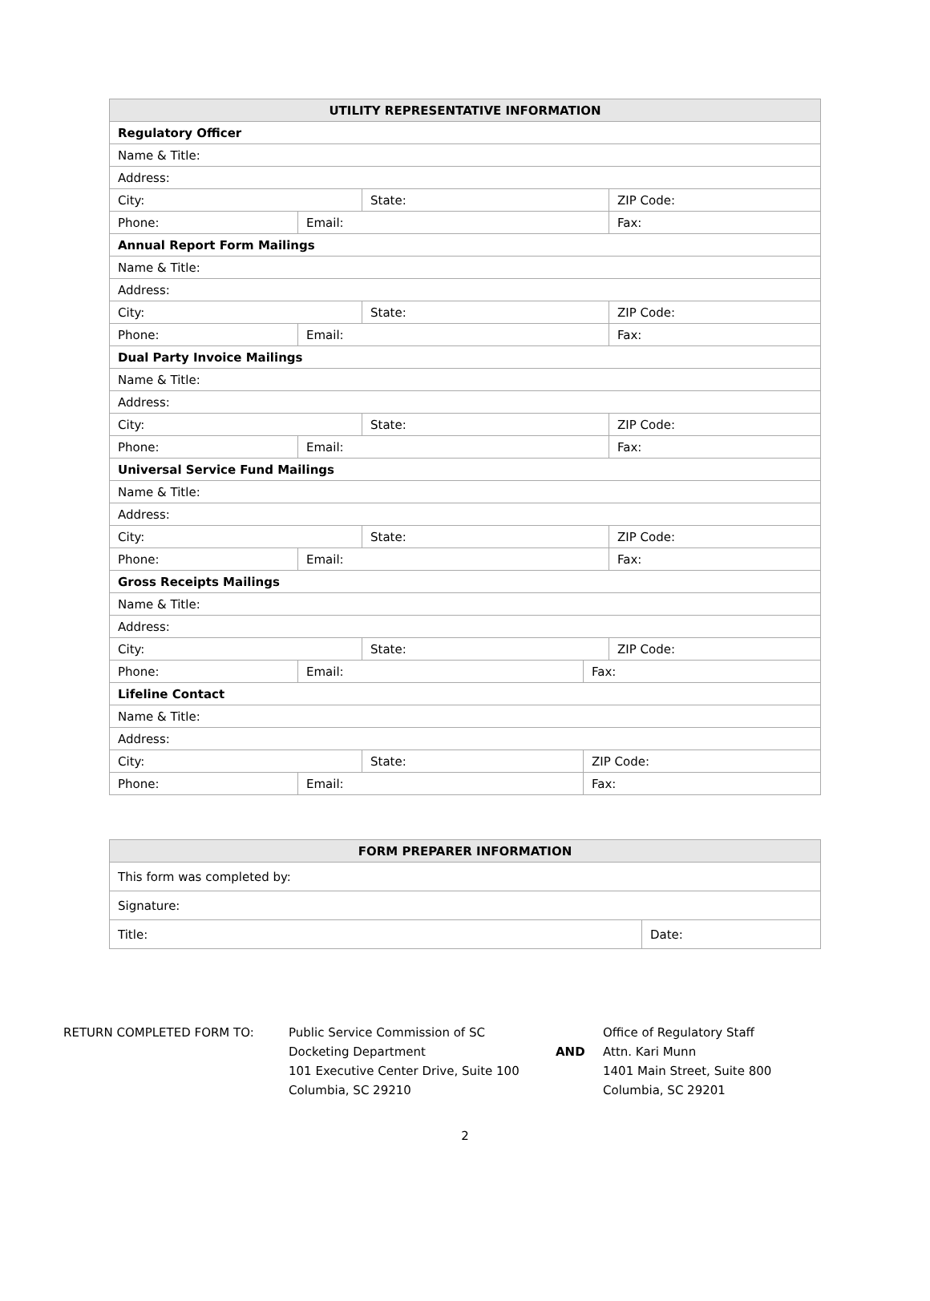| UTILITY REPRESENTATIVE INFORMATION | | | | |
| --- | --- | --- | --- | --- |
| Regulatory Officer | | | | |
| Name & Title: | | | | |
| Address: | | | | |
| City: | | State: | | ZIP Code: |
| Phone: | Email: | | | Fax: |
| Annual Report Form Mailings | | | | |
| Name & Title: | | | | |
| Address: | | | | |
| City: | | State: | | ZIP Code: |
| Phone: | Email: | | | Fax: |
| Dual Party Invoice Mailings | | | | |
| Name & Title: | | | | |
| Address: | | | | |
| City: | | State: | | ZIP Code: |
| Phone: | Email: | | | Fax: |
| Universal Service Fund Mailings | | | | |
| Name & Title: | | | | |
| Address: | | | | |
| City: | | State: | | ZIP Code: |
| Phone: | Email: | | | Fax: |
| Gross Receipts Mailings | | | | |
| Name & Title: | | | | |
| Address: | | | | |
| City: | | State: | | ZIP Code: |
| Phone: | Email: | | Fax: | |
| Lifeline Contact | | | | |
| Name & Title: | | | | |
| Address: | | | | |
| City: | | State: | ZIP Code: | |
| Phone: | Email: | | Fax: | |
| FORM PREPARER INFORMATION | |
| --- | --- |
| This form was completed by: | |
| Signature: | |
| Title: | Date: |
RETURN COMPLETED FORM TO: Public Service Commission of SC
Docketing Department
101 Executive Center Drive, Suite 100
Columbia, SC 29210
AND
Office of Regulatory Staff
Attn. Kari Munn
1401 Main Street, Suite 800
Columbia, SC 29201
2